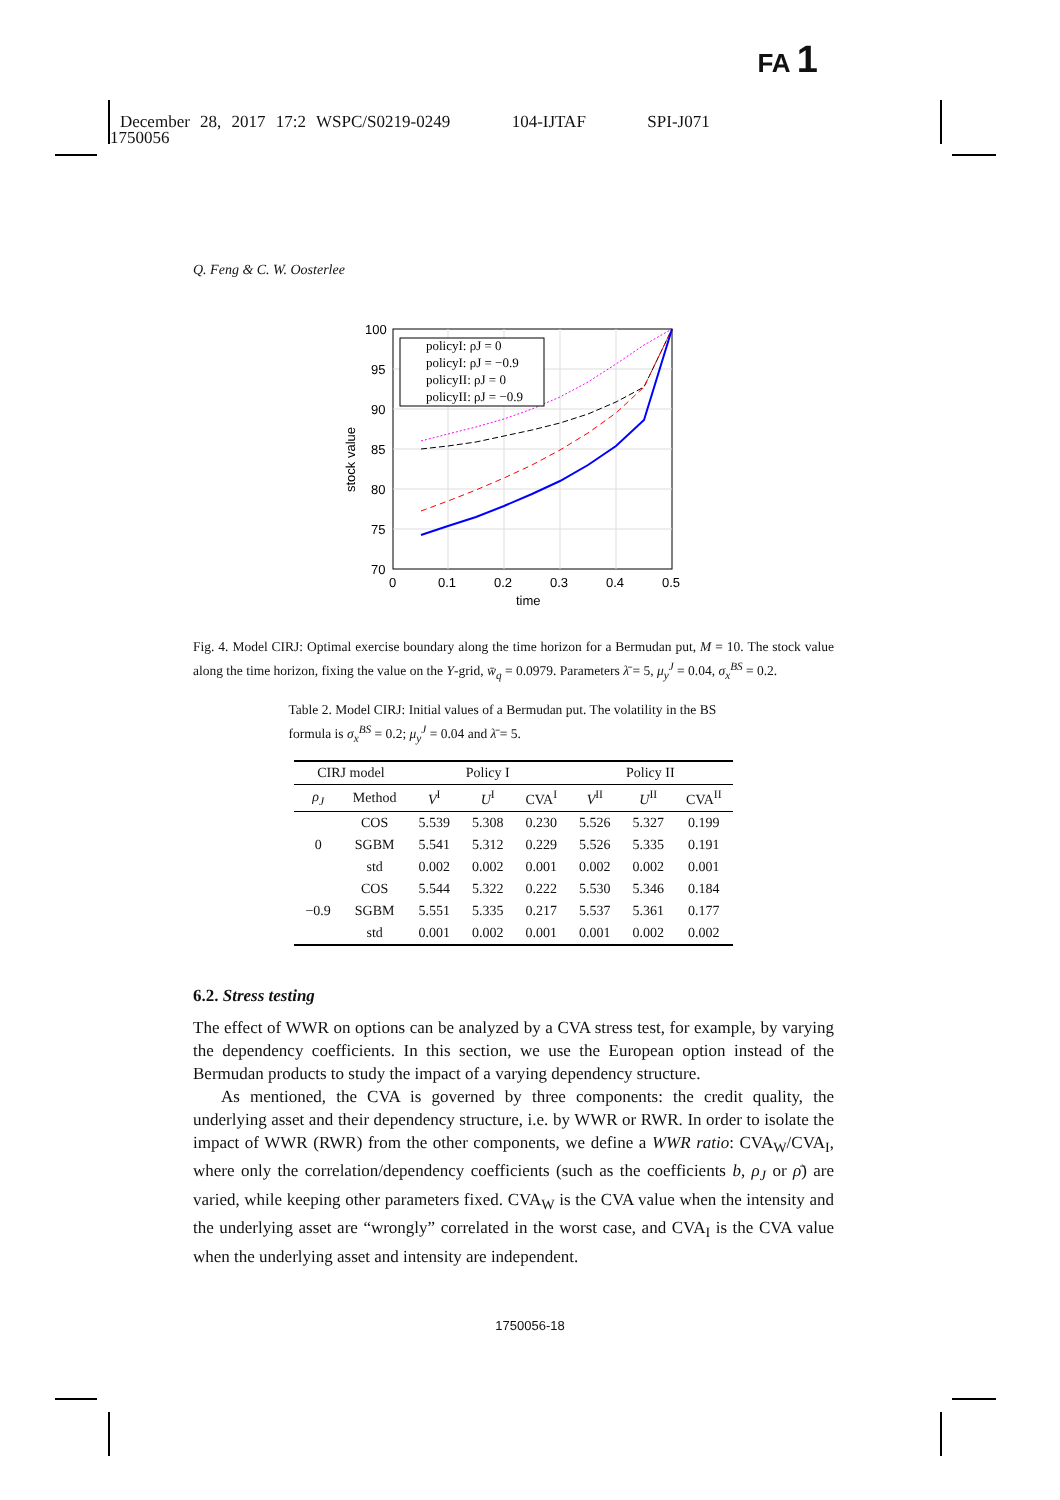FA 1
December 28, 2017 17:2 WSPC/S0219-0249 104-IJTAF SPI-J071
1750056
Q. Feng & C. W. Oosterlee
100
95
90
85
80
75
70
0
0.1
0.2
0.3
0.4
0.5
time
stock value
policyI: ρJ = 0
policyI: ρJ = −0.9
policyII: ρJ = 0
policyII: ρJ = −0.9
Fig. 4. Model CIRJ: Optimal exercise boundary along the time horizon for a Bermudan put, M = 10. The stock value along the time horizon, fixing the value on the Y-grid, w̄<sub>q</sub> = 0.0979. Parameters λ̄ = 5, μ<sub>y</sub><sup>J</sup> = 0.04, σ<sub>x</sub><sup>BS</sup> = 0.2.
Table 2. Model CIRJ: Initial values of a Bermudan put. The volatility in the BS formula is σ<sub>x</sub><sup>BS</sup> = 0.2; μ<sub>y</sub><sup>J</sup> = 0.04 and λ̄ = 5.
| CIRJ model | | Policy I | | | Policy II | | |
| --- | --- | --- | --- | --- | --- | --- | --- |
| ρ<sub>J</sub> | Method | V<sup>I</sup> | U<sup>I</sup> | CVA<sup>I</sup> | V<sup>II</sup> | U<sup>II</sup> | CVA<sup>II</sup> |
| 0 | COS | 5.539 | 5.308 | 0.230 | 5.526 | 5.327 | 0.199 |
| | SGBM | 5.541 | 5.312 | 0.229 | 5.526 | 5.335 | 0.191 |
| | std | 0.002 | 0.002 | 0.001 | 0.002 | 0.002 | 0.001 |
| −0.9 | COS | 5.544 | 5.322 | 0.222 | 5.530 | 5.346 | 0.184 |
| | SGBM | 5.551 | 5.335 | 0.217 | 5.537 | 5.361 | 0.177 |
| | std | 0.001 | 0.002 | 0.001 | 0.001 | 0.002 | 0.002 |
6.2. Stress testing
The effect of WWR on options can be analyzed by a CVA stress test, for example, by varying the dependency coefficients. In this section, we use the European option instead of the Bermudan products to study the impact of a varying dependency structure.
As mentioned, the CVA is governed by three components: the credit quality, the underlying asset and their dependency structure, i.e. by WWR or RWR. In order to isolate the impact of WWR (RWR) from the other components, we define a WWR ratio: CVA<sub>W</sub>/CVA<sub>I</sub>, where only the correlation/dependency coefficients (such as the coefficients b, ρ<sub>J</sub> or ρ̄) are varied, while keeping other parameters fixed. CVA<sub>W</sub> is the CVA value when the intensity and the underlying asset are “wrongly” correlated in the worst case, and CVA<sub>I</sub> is the CVA value when the underlying asset and intensity are independent.
1750056-18